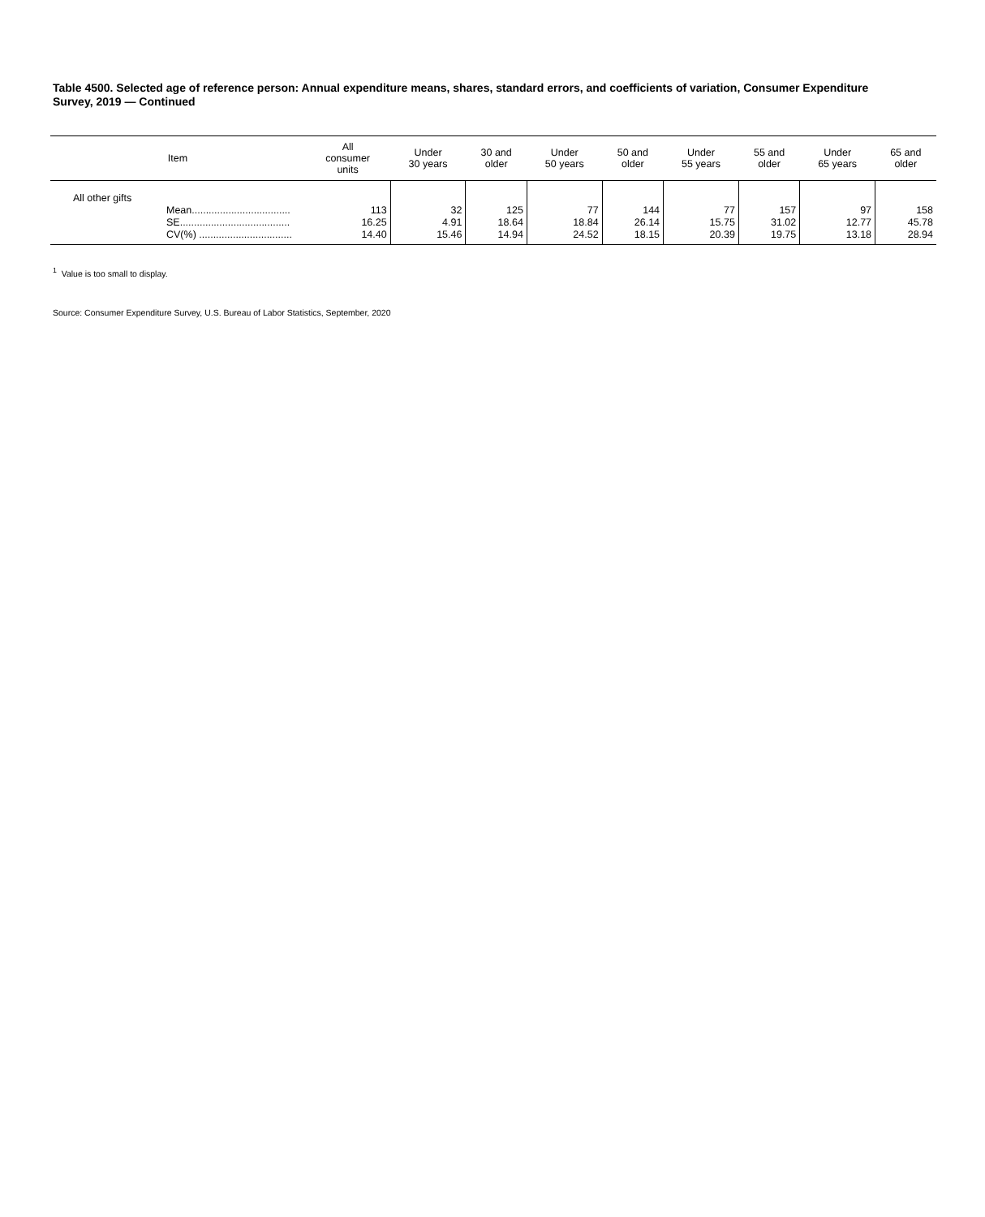Table 4500. Selected age of reference person: Annual expenditure means, shares, standard errors, and coefficients of variation, Consumer Expenditure Survey, 2019 — Continued
| Item | All consumer units | Under 30 years | 30 and older | Under 50 years | 50 and older | Under 55 years | 55 and older | Under 65 years | 65 and older |
| --- | --- | --- | --- | --- | --- | --- | --- | --- | --- |
| All other gifts | | | | | | | | | |
| Mean................................... | 113 | 32 | 125 | 77 | 144 | 77 | 157 | 97 | 158 |
| SE....................................... | 16.25 | 4.91 | 18.64 | 18.84 | 26.14 | 15.75 | 31.02 | 12.77 | 45.78 |
| CV(%) ................................. | 14.40 | 15.46 | 14.94 | 24.52 | 18.15 | 20.39 | 19.75 | 13.18 | 28.94 |
<sup>1</sup> Value is too small to display.
Source: Consumer Expenditure Survey, U.S. Bureau of Labor Statistics, September, 2020